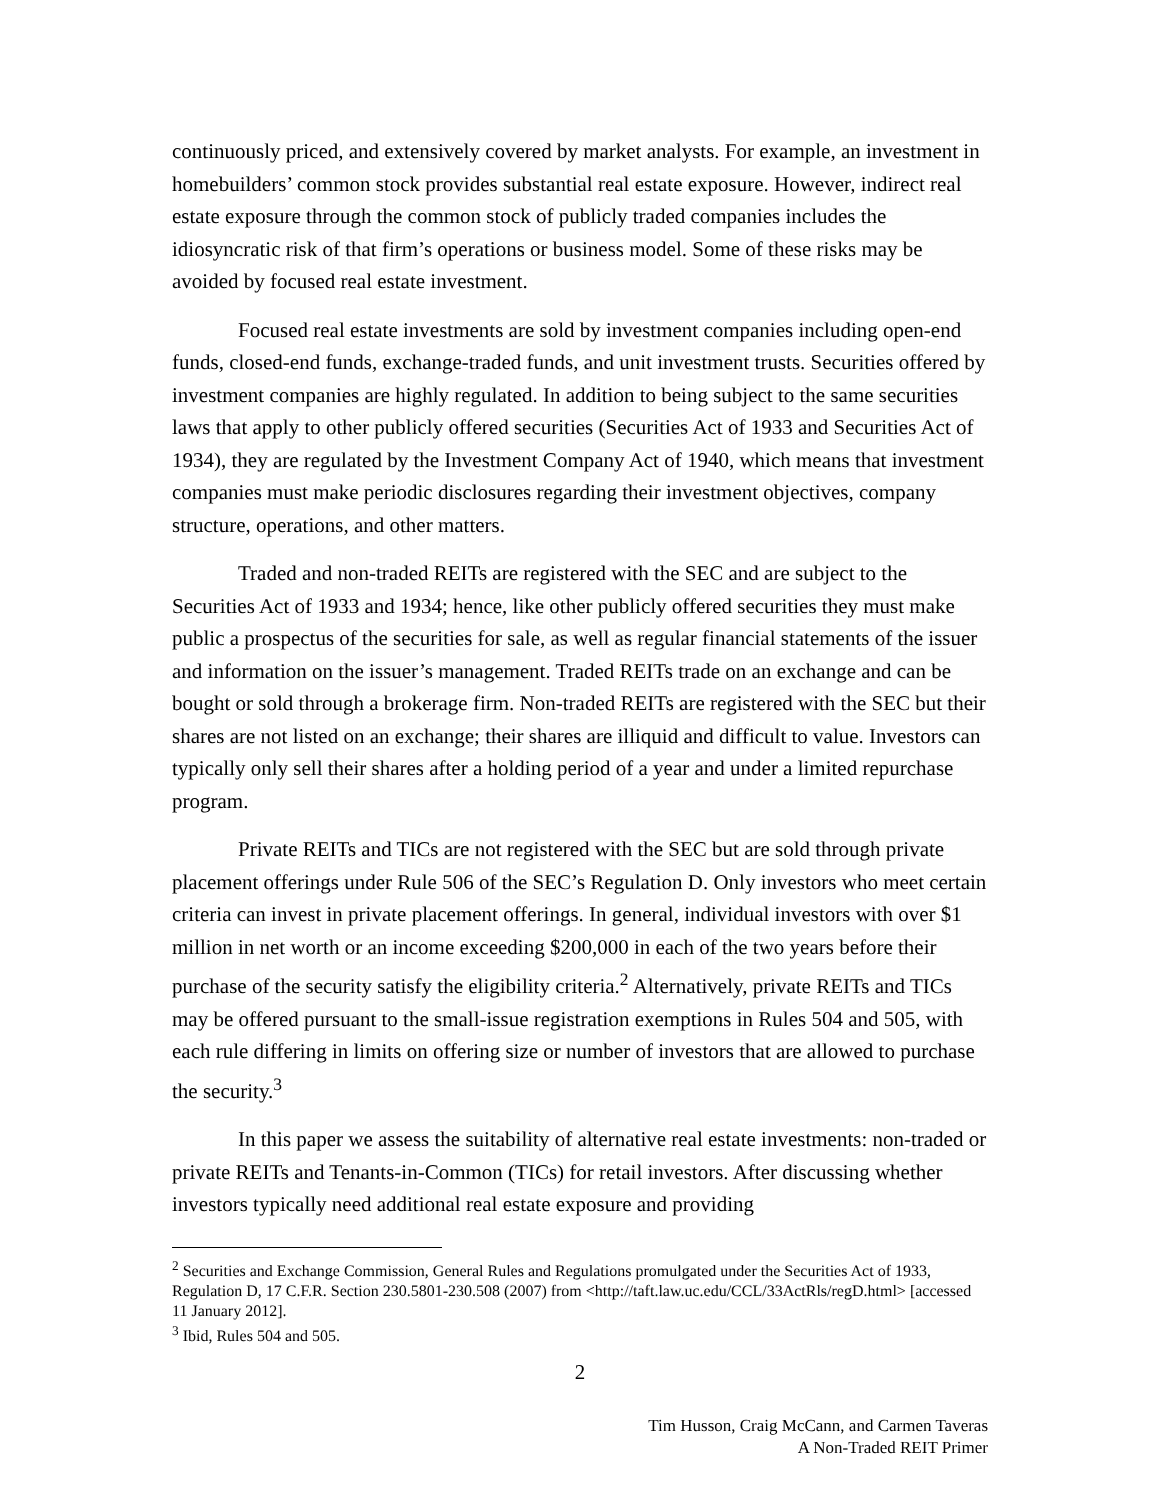continuously priced, and extensively covered by market analysts. For example, an investment in homebuilders’ common stock provides substantial real estate exposure. However, indirect real estate exposure through the common stock of publicly traded companies includes the idiosyncratic risk of that firm’s operations or business model. Some of these risks may be avoided by focused real estate investment.
Focused real estate investments are sold by investment companies including open-end funds, closed-end funds, exchange-traded funds, and unit investment trusts. Securities offered by investment companies are highly regulated. In addition to being subject to the same securities laws that apply to other publicly offered securities (Securities Act of 1933 and Securities Act of 1934), they are regulated by the Investment Company Act of 1940, which means that investment companies must make periodic disclosures regarding their investment objectives, company structure, operations, and other matters.
Traded and non-traded REITs are registered with the SEC and are subject to the Securities Act of 1933 and 1934; hence, like other publicly offered securities they must make public a prospectus of the securities for sale, as well as regular financial statements of the issuer and information on the issuer’s management. Traded REITs trade on an exchange and can be bought or sold through a brokerage firm. Non-traded REITs are registered with the SEC but their shares are not listed on an exchange; their shares are illiquid and difficult to value. Investors can typically only sell their shares after a holding period of a year and under a limited repurchase program.
Private REITs and TICs are not registered with the SEC but are sold through private placement offerings under Rule 506 of the SEC’s Regulation D. Only investors who meet certain criteria can invest in private placement offerings. In general, individual investors with over $1 million in net worth or an income exceeding $200,000 in each of the two years before their purchase of the security satisfy the eligibility criteria.<sup>2</sup> Alternatively, private REITs and TICs may be offered pursuant to the small-issue registration exemptions in Rules 504 and 505, with each rule differing in limits on offering size or number of investors that are allowed to purchase the security.<sup>3</sup>
In this paper we assess the suitability of alternative real estate investments: non-traded or private REITs and Tenants-in-Common (TICs) for retail investors. After discussing whether investors typically need additional real estate exposure and providing
<sup>2</sup> Securities and Exchange Commission, General Rules and Regulations promulgated under the Securities Act of 1933, Regulation D, 17 C.F.R. Section 230.5801-230.508 (2007) from <http://taft.law.uc.edu/CCL/33ActRls/regD.html> [accessed 11 January 2012].
<sup>3</sup> Ibid, Rules 504 and 505.
2
Tim Husson, Craig McCann, and Carmen Taveras
A Non-Traded REIT Primer